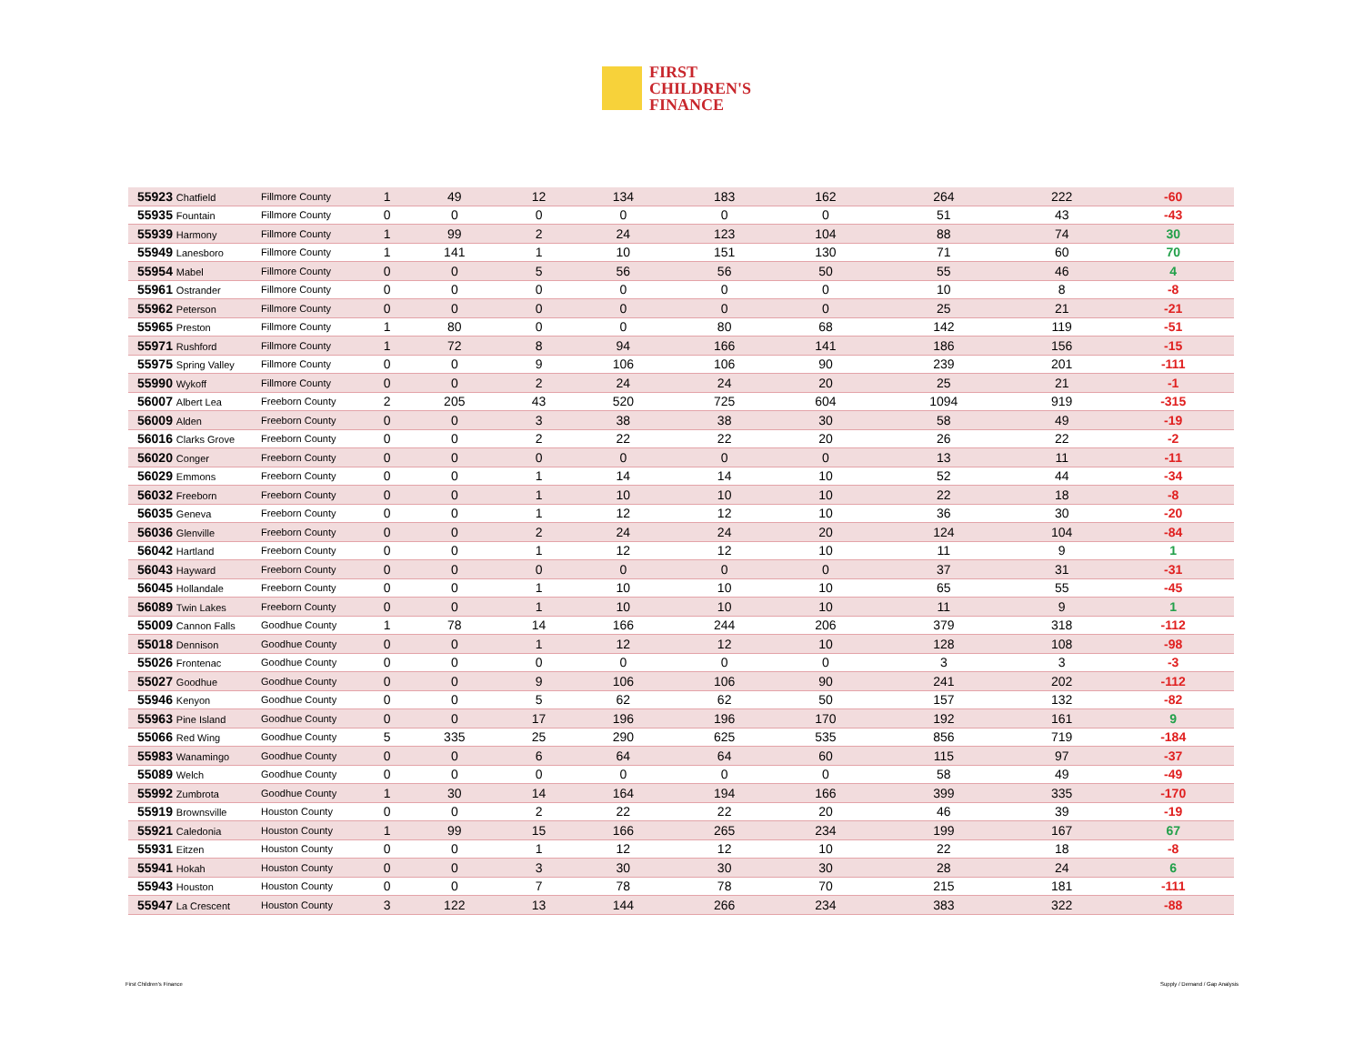FIRST
CHILDREN'S
FINANCE
| 55923 Chatfield | Fillmore County | 1 | 49 | 12 | 134 | 183 | 162 | 264 | 222 | -60 |
| 55935 Fountain | Fillmore County | 0 | 0 | 0 | 0 | 0 | 0 | 51 | 43 | -43 |
| 55939 Harmony | Fillmore County | 1 | 99 | 2 | 24 | 123 | 104 | 88 | 74 | 30 |
| 55949 Lanesboro | Fillmore County | 1 | 141 | 1 | 10 | 151 | 130 | 71 | 60 | 70 |
| 55954 Mabel | Fillmore County | 0 | 0 | 5 | 56 | 56 | 50 | 55 | 46 | 4 |
| 55961 Ostrander | Fillmore County | 0 | 0 | 0 | 0 | 0 | 0 | 10 | 8 | -8 |
| 55962 Peterson | Fillmore County | 0 | 0 | 0 | 0 | 0 | 0 | 25 | 21 | -21 |
| 55965 Preston | Fillmore County | 1 | 80 | 0 | 0 | 80 | 68 | 142 | 119 | -51 |
| 55971 Rushford | Fillmore County | 1 | 72 | 8 | 94 | 166 | 141 | 186 | 156 | -15 |
| 55975 Spring Valley | Fillmore County | 0 | 0 | 9 | 106 | 106 | 90 | 239 | 201 | -111 |
| 55990 Wykoff | Fillmore County | 0 | 0 | 2 | 24 | 24 | 20 | 25 | 21 | -1 |
| 56007 Albert Lea | Freeborn County | 2 | 205 | 43 | 520 | 725 | 604 | 1094 | 919 | -315 |
| 56009 Alden | Freeborn County | 0 | 0 | 3 | 38 | 38 | 30 | 58 | 49 | -19 |
| 56016 Clarks Grove | Freeborn County | 0 | 0 | 2 | 22 | 22 | 20 | 26 | 22 | -2 |
| 56020 Conger | Freeborn County | 0 | 0 | 0 | 0 | 0 | 0 | 13 | 11 | -11 |
| 56029 Emmons | Freeborn County | 0 | 0 | 1 | 14 | 14 | 10 | 52 | 44 | -34 |
| 56032 Freeborn | Freeborn County | 0 | 0 | 1 | 10 | 10 | 10 | 22 | 18 | -8 |
| 56035 Geneva | Freeborn County | 0 | 0 | 1 | 12 | 12 | 10 | 36 | 30 | -20 |
| 56036 Glenville | Freeborn County | 0 | 0 | 2 | 24 | 24 | 20 | 124 | 104 | -84 |
| 56042 Hartland | Freeborn County | 0 | 0 | 1 | 12 | 12 | 10 | 11 | 9 | 1 |
| 56043 Hayward | Freeborn County | 0 | 0 | 0 | 0 | 0 | 0 | 37 | 31 | -31 |
| 56045 Hollandale | Freeborn County | 0 | 0 | 1 | 10 | 10 | 10 | 65 | 55 | -45 |
| 56089 Twin Lakes | Freeborn County | 0 | 0 | 1 | 10 | 10 | 10 | 11 | 9 | 1 |
| 55009 Cannon Falls | Goodhue County | 1 | 78 | 14 | 166 | 244 | 206 | 379 | 318 | -112 |
| 55018 Dennison | Goodhue County | 0 | 0 | 1 | 12 | 12 | 10 | 128 | 108 | -98 |
| 55026 Frontenac | Goodhue County | 0 | 0 | 0 | 0 | 0 | 0 | 3 | 3 | -3 |
| 55027 Goodhue | Goodhue County | 0 | 0 | 9 | 106 | 106 | 90 | 241 | 202 | -112 |
| 55946 Kenyon | Goodhue County | 0 | 0 | 5 | 62 | 62 | 50 | 157 | 132 | -82 |
| 55963 Pine Island | Goodhue County | 0 | 0 | 17 | 196 | 196 | 170 | 192 | 161 | 9 |
| 55066 Red Wing | Goodhue County | 5 | 335 | 25 | 290 | 625 | 535 | 856 | 719 | -184 |
| 55983 Wanamingo | Goodhue County | 0 | 0 | 6 | 64 | 64 | 60 | 115 | 97 | -37 |
| 55089 Welch | Goodhue County | 0 | 0 | 0 | 0 | 0 | 0 | 58 | 49 | -49 |
| 55992 Zumbrota | Goodhue County | 1 | 30 | 14 | 164 | 194 | 166 | 399 | 335 | -170 |
| 55919 Brownsville | Houston County | 0 | 0 | 2 | 22 | 22 | 20 | 46 | 39 | -19 |
| 55921 Caledonia | Houston County | 1 | 99 | 15 | 166 | 265 | 234 | 199 | 167 | 67 |
| 55931 Eitzen | Houston County | 0 | 0 | 1 | 12 | 12 | 10 | 22 | 18 | -8 |
| 55941 Hokah | Houston County | 0 | 0 | 3 | 30 | 30 | 30 | 28 | 24 | 6 |
| 55943 Houston | Houston County | 0 | 0 | 7 | 78 | 78 | 70 | 215 | 181 | -111 |
| 55947 La Crescent | Houston County | 3 | 122 | 13 | 144 | 266 | 234 | 383 | 322 | -88 |
First Children's Finance Supply / Demand / Gap Analysis